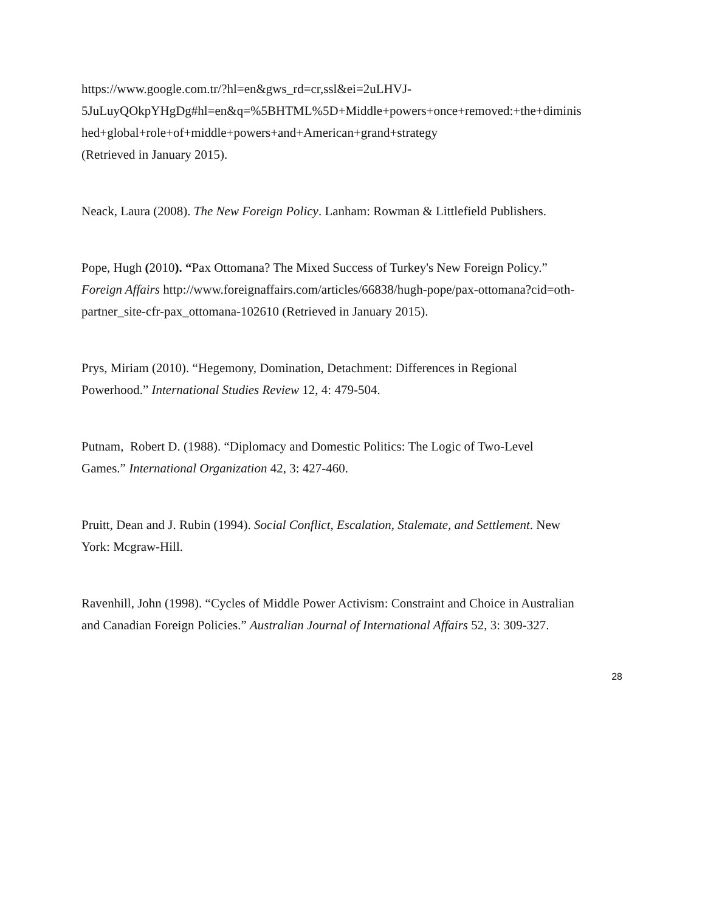https://www.google.com.tr/?hl=en&gws_rd=cr,ssl&ei=2uLHVJ-
5JuLuyQOkpYHgDg#hl=en&q=%5BHTML%5D+Middle+powers+once+removed:+the+diminis
hed+global+role+of+middle+powers+and+American+grand+strategy
(Retrieved in January 2015).
Neack, Laura (2008). The New Foreign Policy. Lanham: Rowman & Littlefield Publishers.
Pope, Hugh (2010). “Pax Ottomana? The Mixed Success of Turkey's New Foreign Policy.”
Foreign Affairs http://www.foreignaffairs.com/articles/66838/hugh-pope/pax-ottomana?cid=oth-
partner_site-cfr-pax_ottomana-102610 (Retrieved in January 2015).
Prys, Miriam (2010). “Hegemony, Domination, Detachment: Differences in Regional
Powerhood.” International Studies Review 12, 4: 479-504.
Putnam, Robert D. (1988). “Diplomacy and Domestic Politics: The Logic of Two-Level
Games.” International Organization 42, 3: 427-460.
Pruitt, Dean and J. Rubin (1994). Social Conflict, Escalation, Stalemate, and Settlement. New
York: Mcgraw-Hill.
Ravenhill, John (1998). “Cycles of Middle Power Activism: Constraint and Choice in Australian
and Canadian Foreign Policies.” Australian Journal of International Affairs 52, 3: 309-327.
28